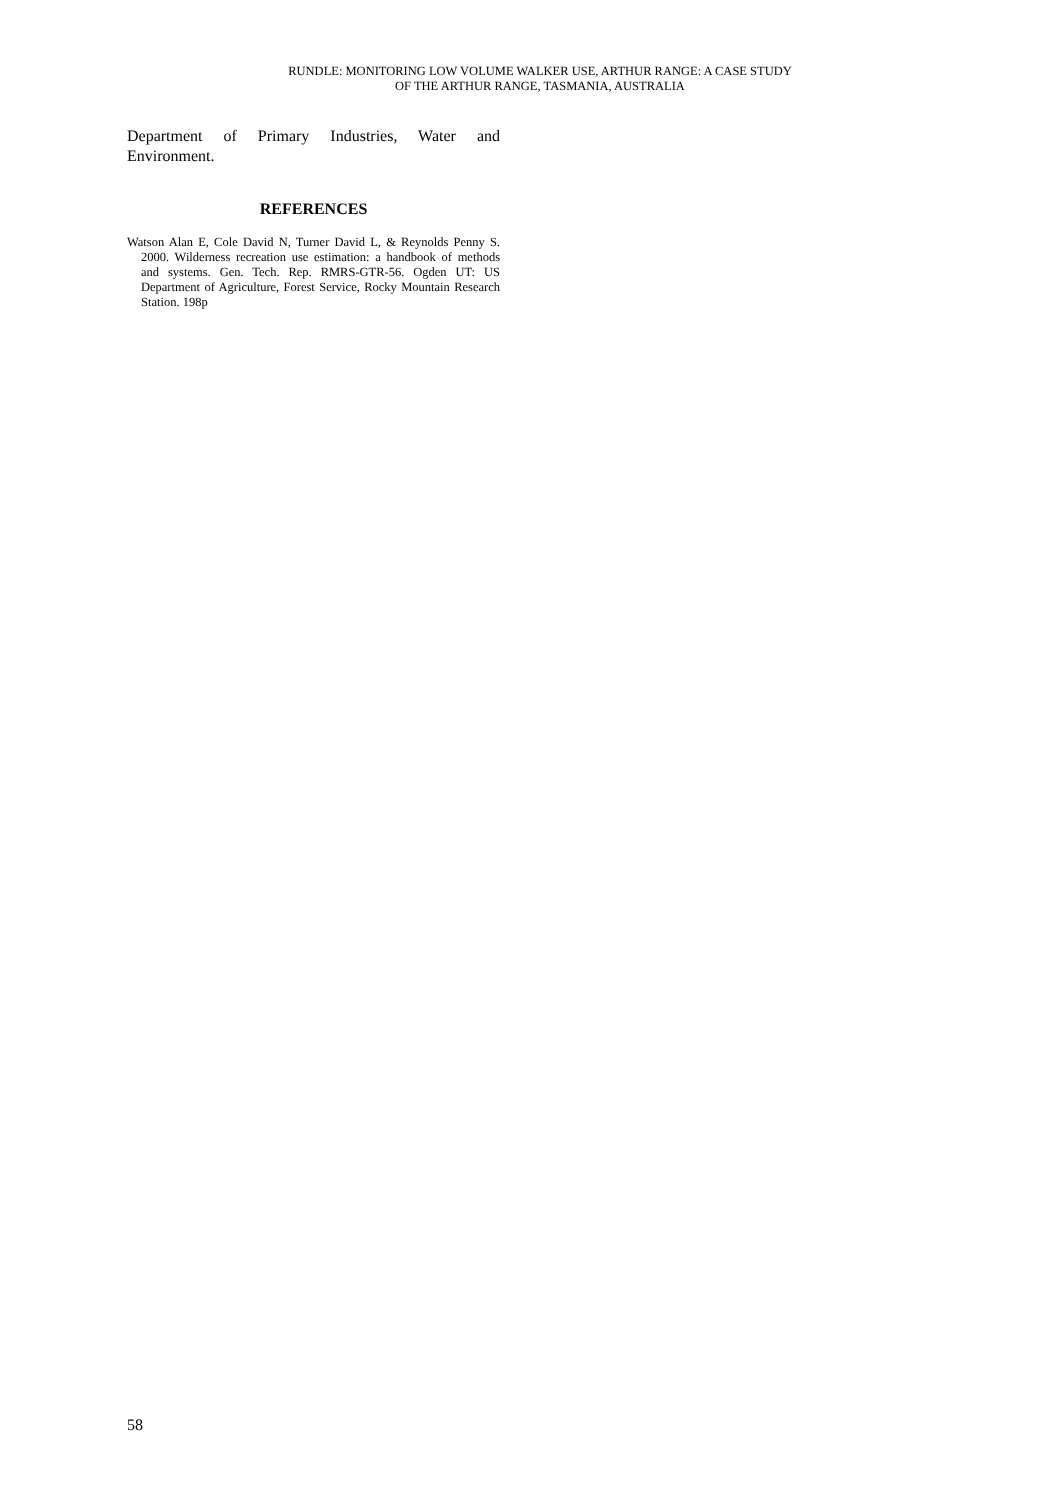RUNDLE: MONITORING LOW VOLUME WALKER USE, ARTHUR RANGE: A CASE STUDY
OF THE ARTHUR RANGE, TASMANIA, AUSTRALIA
Department of Primary Industries, Water and Environment.
REFERENCES
Watson Alan E, Cole David N, Turner David L, & Reynolds Penny S. 2000. Wilderness recreation use estimation: a handbook of methods and systems. Gen. Tech. Rep. RMRS-GTR-56. Ogden UT: US Department of Agriculture, Forest Service, Rocky Mountain Research Station. 198p
58